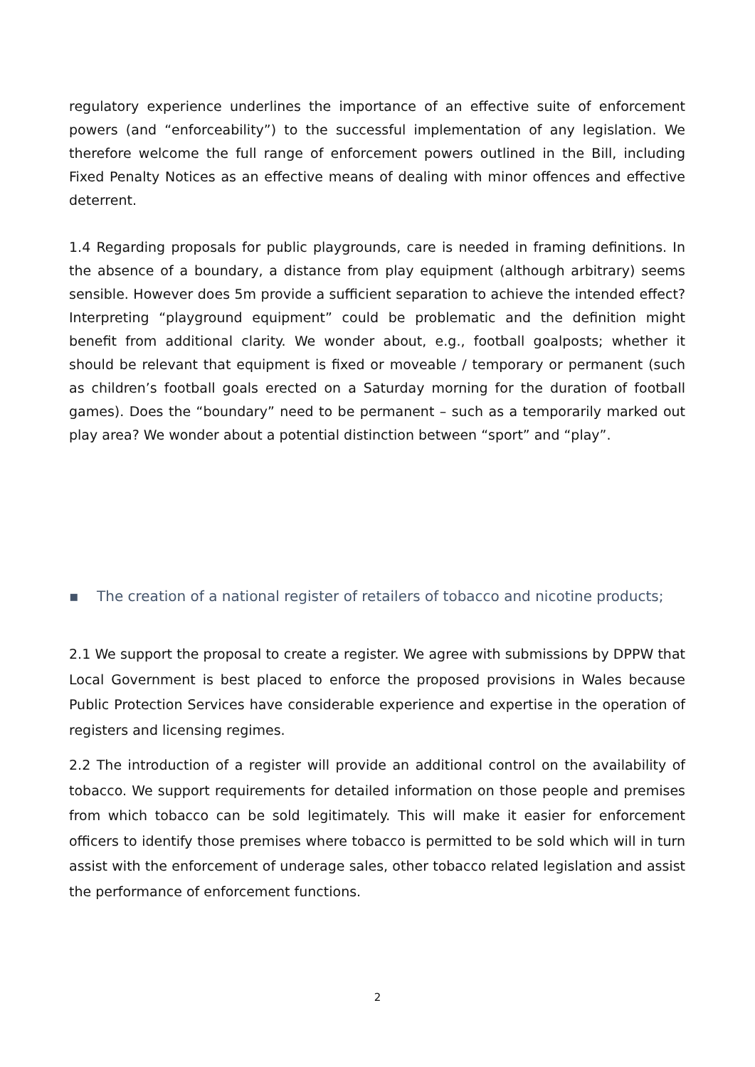regulatory experience underlines the importance of an effective suite of enforcement powers (and “enforceability”) to the successful implementation of any legislation. We therefore welcome the full range of enforcement powers outlined in the Bill, including Fixed Penalty Notices as an effective means of dealing with minor offences and effective deterrent.
1.4 Regarding proposals for public playgrounds, care is needed in framing definitions. In the absence of a boundary, a distance from play equipment (although arbitrary) seems sensible. However does 5m provide a sufficient separation to achieve the intended effect? Interpreting “playground equipment” could be problematic and the definition might benefit from additional clarity. We wonder about, e.g., football goalposts; whether it should be relevant that equipment is fixed or moveable / temporary or permanent (such as children’s football goals erected on a Saturday morning for the duration of football games). Does the “boundary” need to be permanent – such as a temporarily marked out play area? We wonder about a potential distinction between “sport” and “play”.
▪ The creation of a national register of retailers of tobacco and nicotine products;
2.1 We support the proposal to create a register. We agree with submissions by DPPW that Local Government is best placed to enforce the proposed provisions in Wales because Public Protection Services have considerable experience and expertise in the operation of registers and licensing regimes.
2.2 The introduction of a register will provide an additional control on the availability of tobacco. We support requirements for detailed information on those people and premises from which tobacco can be sold legitimately. This will make it easier for enforcement officers to identify those premises where tobacco is permitted to be sold which will in turn assist with the enforcement of underage sales, other tobacco related legislation and assist the performance of enforcement functions.
2